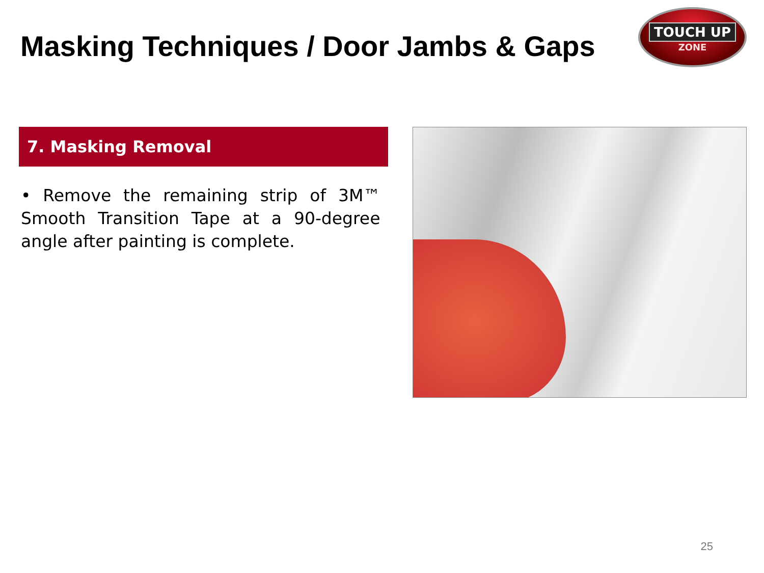Masking Techniques / Door Jambs & Gaps
TOUCH UP
ZONE
7. Masking Removal
• Remove the remaining strip of 3M™ Smooth Transition Tape at a 90-degree angle after painting is complete.
25